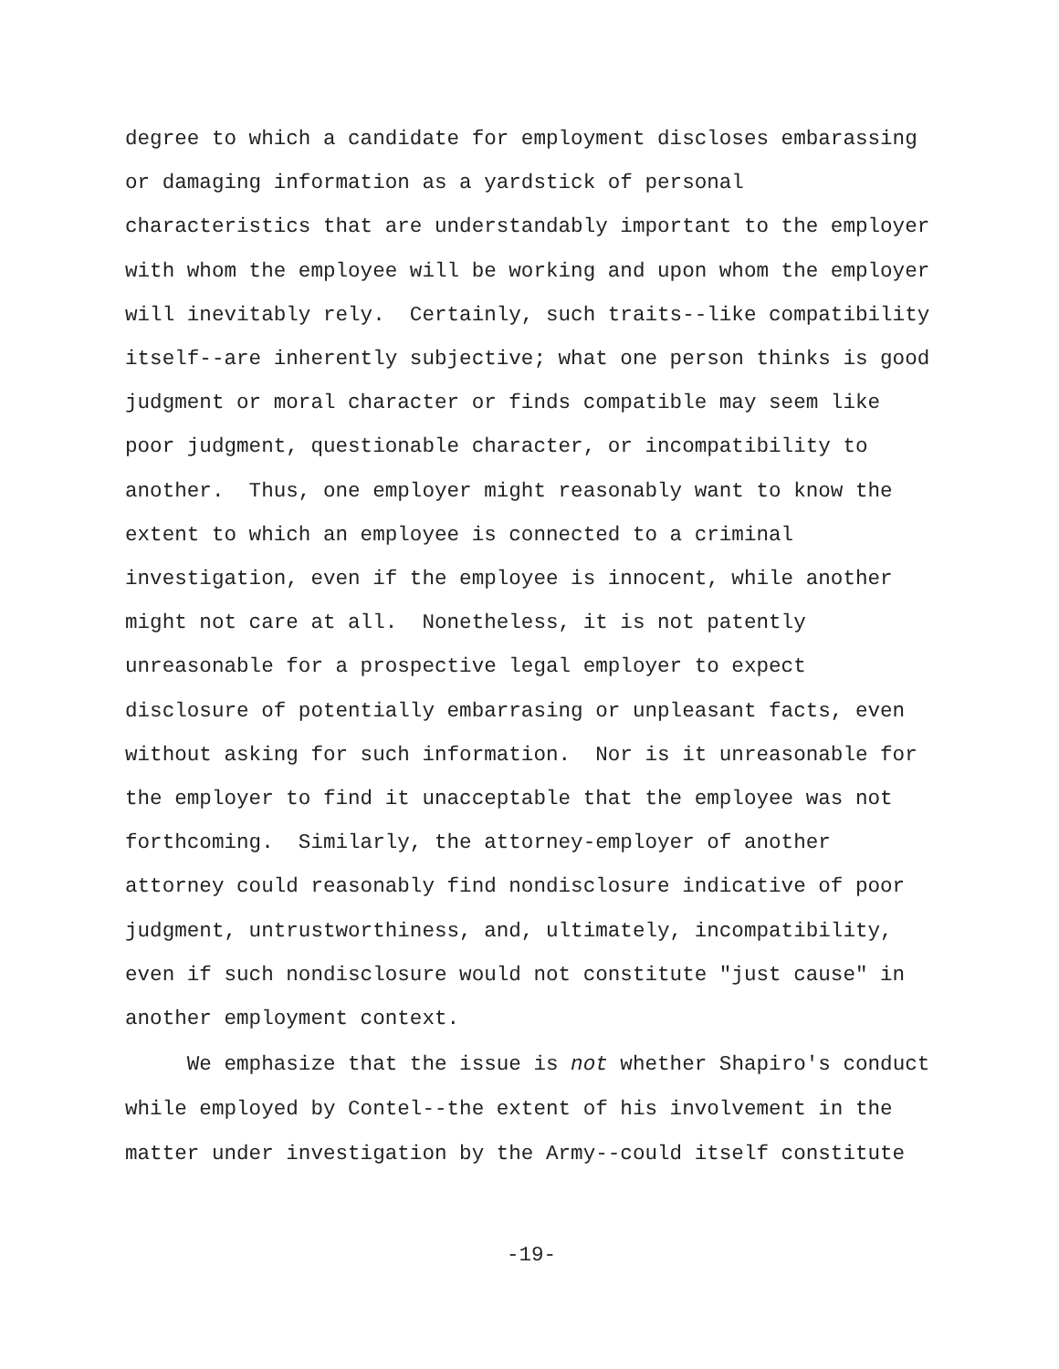degree to which a candidate for employment discloses embarassing or damaging information as a yardstick of personal characteristics that are understandably important to the employer with whom the employee will be working and upon whom the employer will inevitably rely. Certainly, such traits--like compatibility itself--are inherently subjective; what one person thinks is good judgment or moral character or finds compatible may seem like poor judgment, questionable character, or incompatibility to another. Thus, one employer might reasonably want to know the extent to which an employee is connected to a criminal investigation, even if the employee is innocent, while another might not care at all. Nonetheless, it is not patently unreasonable for a prospective legal employer to expect disclosure of potentially embarrasing or unpleasant facts, even without asking for such information. Nor is it unreasonable for the employer to find it unacceptable that the employee was not forthcoming. Similarly, the attorney-employer of another attorney could reasonably find nondisclosure indicative of poor judgment, untrustworthiness, and, ultimately, incompatibility, even if such nondisclosure would not constitute "just cause" in another employment context.
We emphasize that the issue is not whether Shapiro's conduct while employed by Contel--the extent of his involvement in the matter under investigation by the Army--could itself constitute
-19-